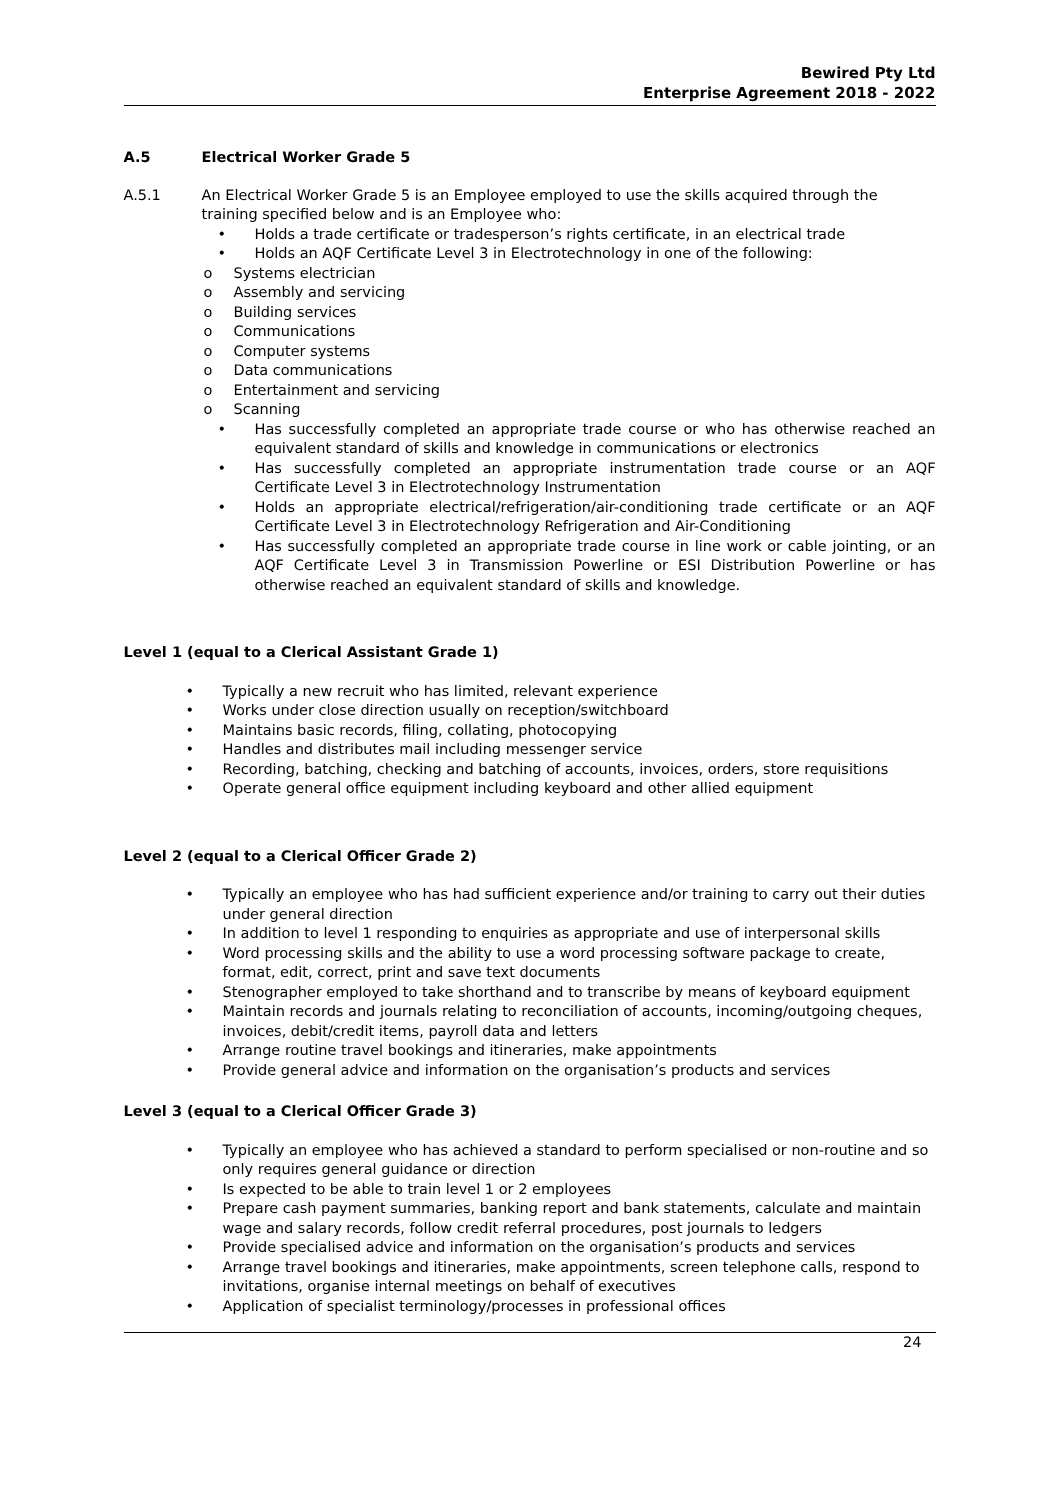Bewired Pty Ltd
Enterprise Agreement 2018 - 2022
A.5 Electrical Worker Grade 5
A.5.1 An Electrical Worker Grade 5 is an Employee employed to use the skills acquired through the training specified below and is an Employee who:
• Holds a trade certificate or tradesperson’s rights certificate, in an electrical trade
• Holds an AQF Certificate Level 3 in Electrotechnology in one of the following:
o Systems electrician
o Assembly and servicing
o Building services
o Communications
o Computer systems
o Data communications
o Entertainment and servicing
o Scanning
• Has successfully completed an appropriate trade course or who has otherwise reached an equivalent standard of skills and knowledge in communications or electronics
• Has successfully completed an appropriate instrumentation trade course or an AQF Certificate Level 3 in Electrotechnology Instrumentation
• Holds an appropriate electrical/refrigeration/air-conditioning trade certificate or an AQF Certificate Level 3 in Electrotechnology Refrigeration and Air-Conditioning
• Has successfully completed an appropriate trade course in line work or cable jointing, or an AQF Certificate Level 3 in Transmission Powerline or ESI Distribution Powerline or has otherwise reached an equivalent standard of skills and knowledge.
Level 1 (equal to a Clerical Assistant Grade 1)
• Typically a new recruit who has limited, relevant experience
• Works under close direction usually on reception/switchboard
• Maintains basic records, filing, collating, photocopying
• Handles and distributes mail including messenger service
• Recording, batching, checking and batching of accounts, invoices, orders, store requisitions
• Operate general office equipment including keyboard and other allied equipment
Level 2 (equal to a Clerical Officer Grade 2)
• Typically an employee who has had sufficient experience and/or training to carry out their duties under general direction
• In addition to level 1 responding to enquiries as appropriate and use of interpersonal skills
• Word processing skills and the ability to use a word processing software package to create, format, edit, correct, print and save text documents
• Stenographer employed to take shorthand and to transcribe by means of keyboard equipment
• Maintain records and journals relating to reconciliation of accounts, incoming/outgoing cheques, invoices, debit/credit items, payroll data and letters
• Arrange routine travel bookings and itineraries, make appointments
• Provide general advice and information on the organisation’s products and services
Level 3 (equal to a Clerical Officer Grade 3)
• Typically an employee who has achieved a standard to perform specialised or non-routine and so only requires general guidance or direction
• Is expected to be able to train level 1 or 2 employees
• Prepare cash payment summaries, banking report and bank statements, calculate and maintain wage and salary records, follow credit referral procedures, post journals to ledgers
• Provide specialised advice and information on the organisation’s products and services
• Arrange travel bookings and itineraries, make appointments, screen telephone calls, respond to invitations, organise internal meetings on behalf of executives
• Application of specialist terminology/processes in professional offices
24